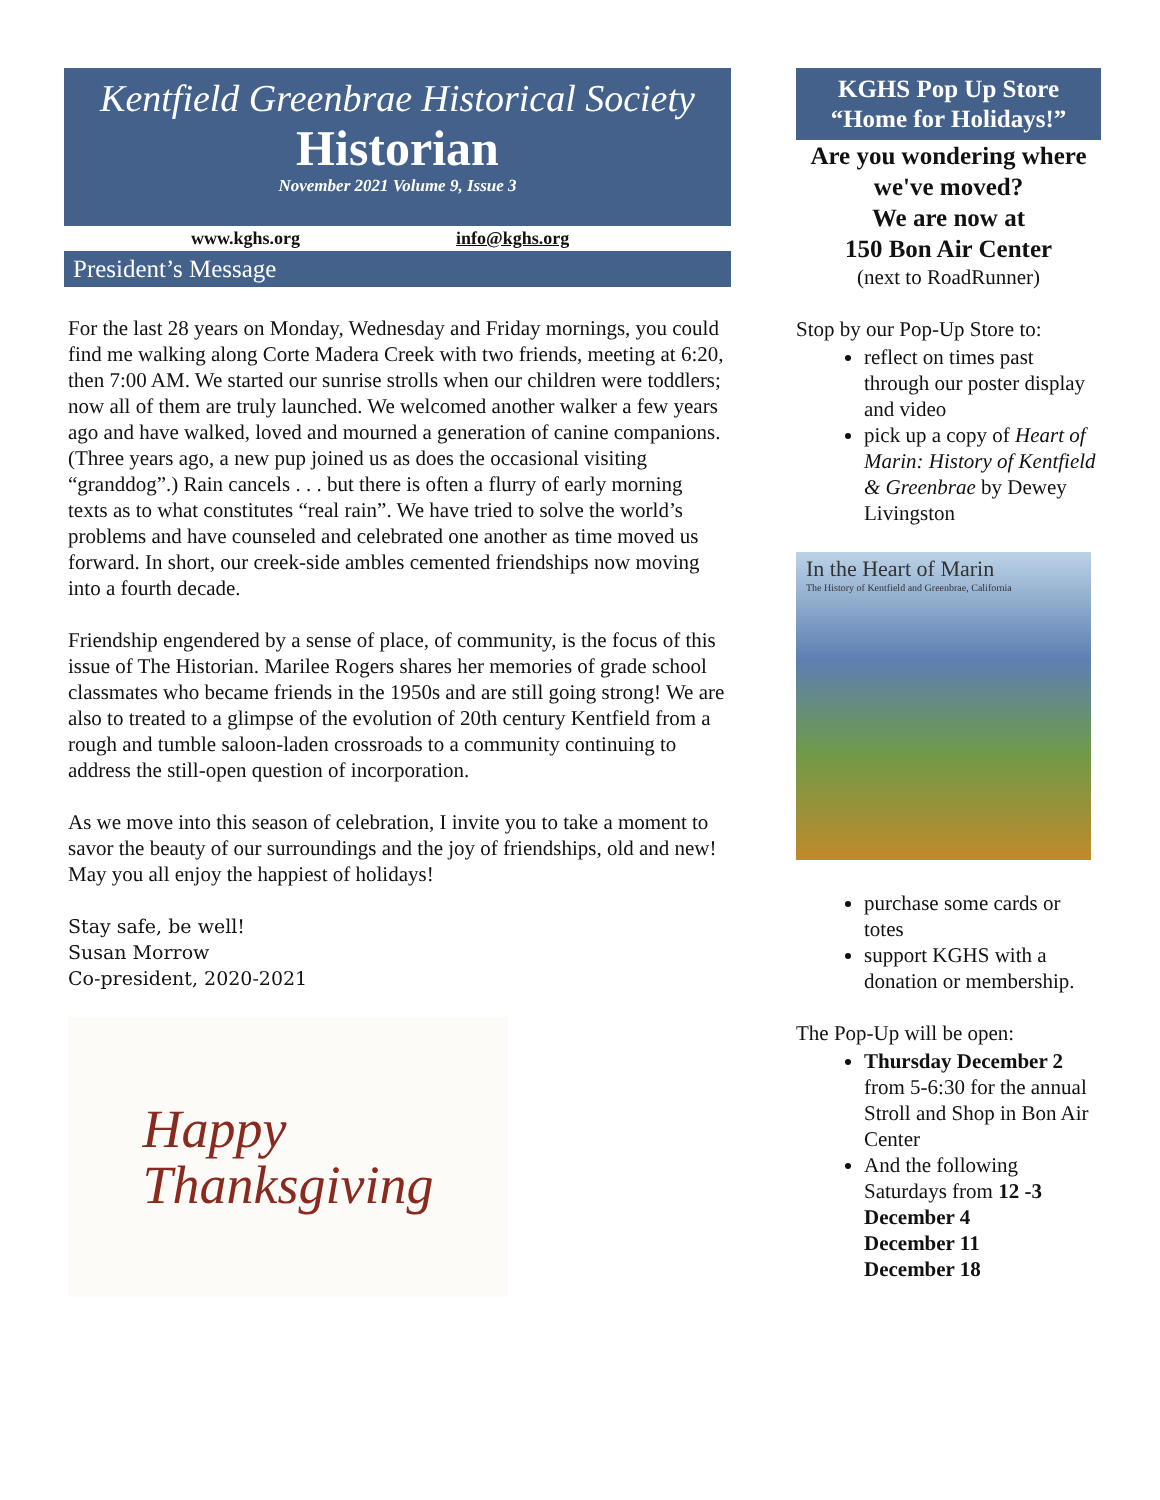Kentfield Greenbrae Historical Society
Historian
November 2021 Volume 9, Issue 3
www.kghs.org info@kghs.org
President’s Message
For the last 28 years on Monday, Wednesday and Friday mornings, you could find me walking along Corte Madera Creek with two friends, meeting at 6:20, then 7:00 AM. We started our sunrise strolls when our children were toddlers; now all of them are truly launched. We welcomed another walker a few years ago and have walked, loved and mourned a generation of canine companions. (Three years ago, a new pup joined us as does the occasional visiting “granddog”.) Rain cancels . . . but there is often a flurry of early morning texts as to what constitutes “real rain”. We have tried to solve the world’s problems and have counseled and celebrated one another as time moved us forward. In short, our creek-side ambles cemented friendships now moving into a fourth decade.
Friendship engendered by a sense of place, of community, is the focus of this issue of The Historian. Marilee Rogers shares her memories of grade school classmates who became friends in the 1950s and are still going strong! We are also to treated to a glimpse of the evolution of 20th century Kentfield from a rough and tumble saloon-laden crossroads to a community continuing to address the still-open question of incorporation.
As we move into this season of celebration, I invite you to take a moment to savor the beauty of our surroundings and the joy of friendships, old and new! May you all enjoy the happiest of holidays!
Stay safe, be well!
Susan Morrow
Co-president, 2020-2021
Happy
Thanksgiving
KGHS Pop Up Store
“Home for Holidays!”
Are you wondering where we've moved?
We are now at
150 Bon Air Center
(next to RoadRunner)
Stop by our Pop-Up Store to:
reflect on times past through our poster display and video
pick up a copy of Heart of Marin: History of Kentfield & Greenbrae by Dewey Livingston
In the Heart of Marin
The History of Kentfield and Greenbrae, California
purchase some cards or totes
support KGHS with a donation or membership.
The Pop-Up will be open:
Thursday December 2 from 5-6:30 for the annual Stroll and Shop in Bon Air Center
And the following Saturdays from 12 -3
December 4
December 11
December 18